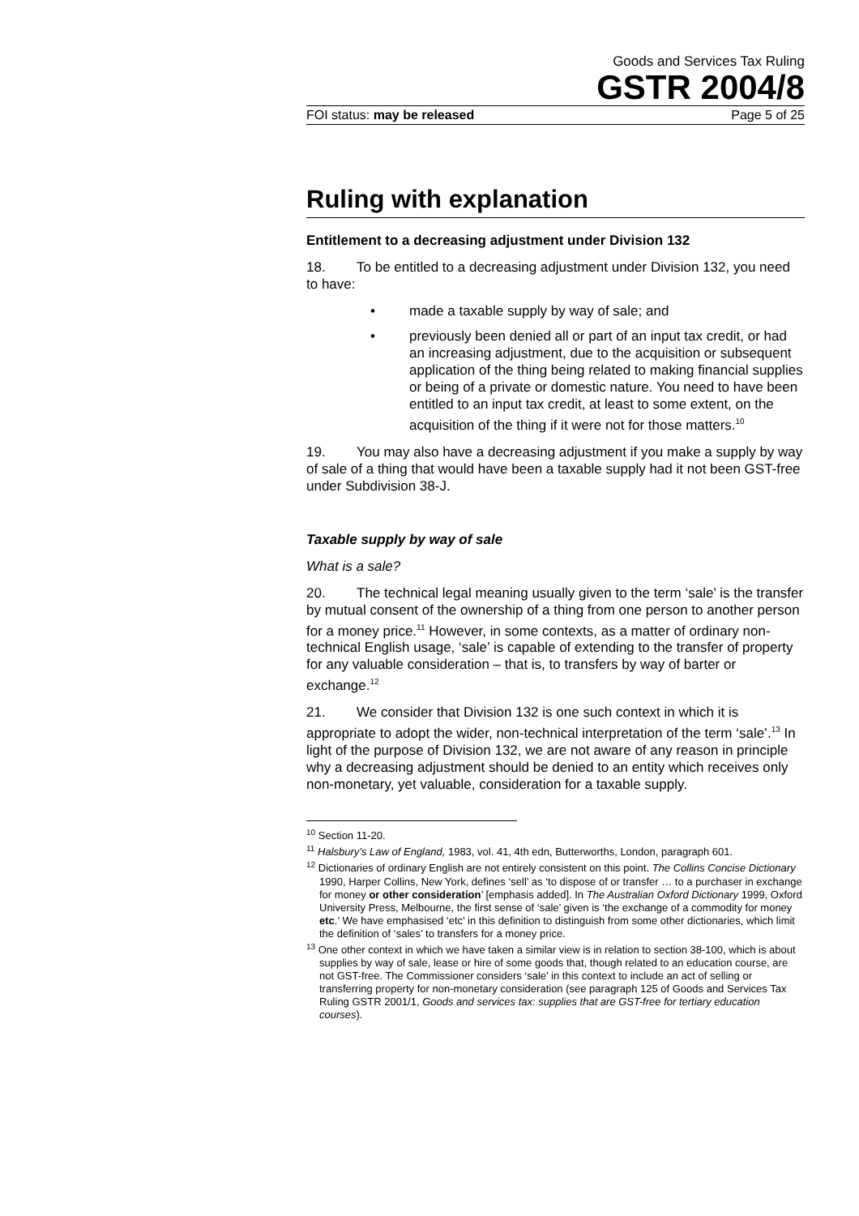Goods and Services Tax Ruling
GSTR 2004/8
FOI status: may be released Page 5 of 25
Ruling with explanation
Entitlement to a decreasing adjustment under Division 132
18. To be entitled to a decreasing adjustment under Division 132, you need to have:
• made a taxable supply by way of sale; and
• previously been denied all or part of an input tax credit, or had an increasing adjustment, due to the acquisition or subsequent application of the thing being related to making financial supplies or being of a private or domestic nature. You need to have been entitled to an input tax credit, at least to some extent, on the acquisition of the thing if it were not for those matters.<sup>10</sup>
19. You may also have a decreasing adjustment if you make a supply by way of sale of a thing that would have been a taxable supply had it not been GST-free under Subdivision 38-J.
Taxable supply by way of sale
What is a sale?
20. The technical legal meaning usually given to the term ‘sale’ is the transfer by mutual consent of the ownership of a thing from one person to another person for a money price.<sup>11</sup> However, in some contexts, as a matter of ordinary non-technical English usage, ‘sale’ is capable of extending to the transfer of property for any valuable consideration – that is, to transfers by way of barter or exchange.<sup>12</sup>
21. We consider that Division 132 is one such context in which it is appropriate to adopt the wider, non-technical interpretation of the term ‘sale’.<sup>13</sup> In light of the purpose of Division 132, we are not aware of any reason in principle why a decreasing adjustment should be denied to an entity which receives only non-monetary, yet valuable, consideration for a taxable supply.
<sup>10</sup> Section 11-20.
<sup>11</sup> Halsbury’s Law of England, 1983, vol. 41, 4th edn, Butterworths, London, paragraph 601.
<sup>12</sup> Dictionaries of ordinary English are not entirely consistent on this point. The Collins Concise Dictionary 1990, Harper Collins, New York, defines ‘sell’ as ‘to dispose of or transfer … to a purchaser in exchange for money or other consideration’ [emphasis added]. In The Australian Oxford Dictionary 1999, Oxford University Press, Melbourne, the first sense of ‘sale’ given is ‘the exchange of a commodity for money etc.’ We have emphasised ‘etc’ in this definition to distinguish from some other dictionaries, which limit the definition of ‘sales’ to transfers for a money price.
<sup>13</sup> One other context in which we have taken a similar view is in relation to section 38-100, which is about supplies by way of sale, lease or hire of some goods that, though related to an education course, are not GST-free. The Commissioner considers ‘sale’ in this context to include an act of selling or transferring property for non-monetary consideration (see paragraph 125 of Goods and Services Tax Ruling GSTR 2001/1, Goods and services tax: supplies that are GST-free for tertiary education courses).